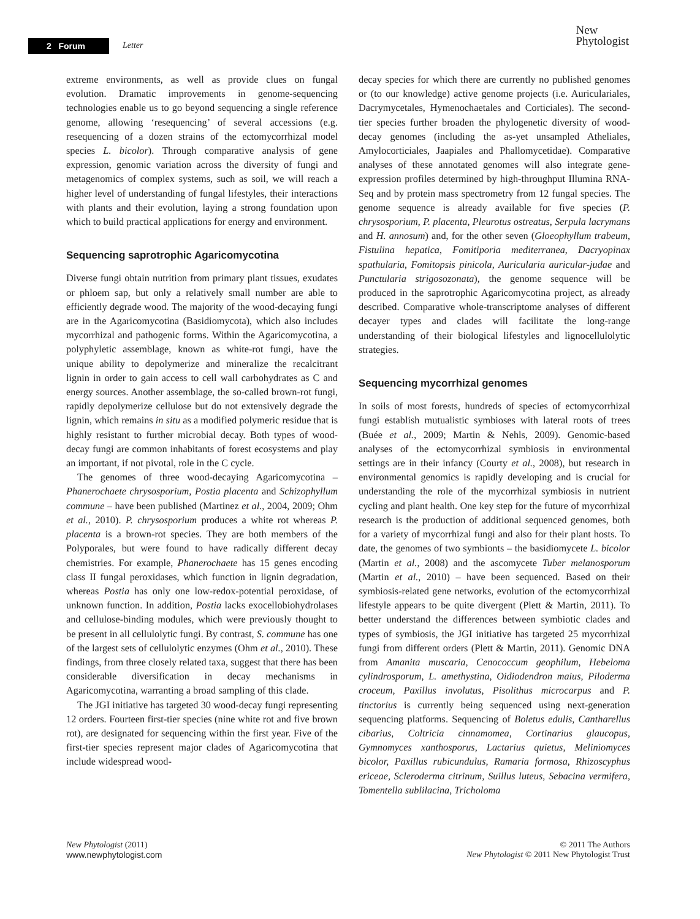2 Forum
Letter
New
Phytologist
extreme environments, as well as provide clues on fungal evolution. Dramatic improvements in genome-sequencing technologies enable us to go beyond sequencing a single reference genome, allowing ‘resequencing’ of several accessions (e.g. resequencing of a dozen strains of the ectomycorrhizal model species L. bicolor). Through comparative analysis of gene expression, genomic variation across the diversity of fungi and metagenomics of complex systems, such as soil, we will reach a higher level of understanding of fungal lifestyles, their interactions with plants and their evolution, laying a strong foundation upon which to build practical applications for energy and environment.
Sequencing saprotrophic Agaricomycotina
Diverse fungi obtain nutrition from primary plant tissues, exudates or phloem sap, but only a relatively small number are able to efficiently degrade wood. The majority of the wood-decaying fungi are in the Agaricomycotina (Basidiomycota), which also includes mycorrhizal and pathogenic forms. Within the Agaricomycotina, a polyphyletic assemblage, known as white-rot fungi, have the unique ability to depolymerize and mineralize the recalcitrant lignin in order to gain access to cell wall carbohydrates as C and energy sources. Another assemblage, the so-called brown-rot fungi, rapidly depolymerize cellulose but do not extensively degrade the lignin, which remains in situ as a modified polymeric residue that is highly resistant to further microbial decay. Both types of wood-decay fungi are common inhabitants of forest ecosystems and play an important, if not pivotal, role in the C cycle.
The genomes of three wood-decaying Agaricomycotina – Phanerochaete chrysosporium, Postia placenta and Schizophyllum commune – have been published (Martinez et al., 2004, 2009; Ohm et al., 2010). P. chrysosporium produces a white rot whereas P. placenta is a brown-rot species. They are both members of the Polyporales, but were found to have radically different decay chemistries. For example, Phanerochaete has 15 genes encoding class II fungal peroxidases, which function in lignin degradation, whereas Postia has only one low-redox-potential peroxidase, of unknown function. In addition, Postia lacks exocellobiohydrolases and cellulose-binding modules, which were previously thought to be present in all cellulolytic fungi. By contrast, S. commune has one of the largest sets of cellulolytic enzymes (Ohm et al., 2010). These findings, from three closely related taxa, suggest that there has been considerable diversification in decay mechanisms in Agaricomycotina, warranting a broad sampling of this clade.
The JGI initiative has targeted 30 wood-decay fungi representing 12 orders. Fourteen first-tier species (nine white rot and five brown rot), are designated for sequencing within the first year. Five of the first-tier species represent major clades of Agaricomycotina that include widespread wood-
decay species for which there are currently no published genomes or (to our knowledge) active genome projects (i.e. Auriculariales, Dacrymycetales, Hymenochaetales and Corticiales). The second-tier species further broaden the phylogenetic diversity of wood-decay genomes (including the as-yet unsampled Atheliales, Amylocorticiales, Jaapiales and Phallomycetidae). Comparative analyses of these annotated genomes will also integrate gene-expression profiles determined by high-throughput Illumina RNA-Seq and by protein mass spectrometry from 12 fungal species. The genome sequence is already available for five species (P. chrysosporium, P. placenta, Pleurotus ostreatus, Serpula lacrymans and H. annosum) and, for the other seven (Gloeophyllum trabeum, Fistulina hepatica, Fomitiporia mediterranea, Dacryopinax spathularia, Fomitopsis pinicola, Auricularia auricular-judae and Punctularia strigosozonata), the genome sequence will be produced in the saprotrophic Agaricomycotina project, as already described. Comparative whole-transcriptome analyses of different decayer types and clades will facilitate the long-range understanding of their biological lifestyles and lignocellulolytic strategies.
Sequencing mycorrhizal genomes
In soils of most forests, hundreds of species of ectomycorrhizal fungi establish mutualistic symbioses with lateral roots of trees (Buée et al., 2009; Martin & Nehls, 2009). Genomic-based analyses of the ectomycorrhizal symbiosis in environmental settings are in their infancy (Courty et al., 2008), but research in environmental genomics is rapidly developing and is crucial for understanding the role of the mycorrhizal symbiosis in nutrient cycling and plant health. One key step for the future of mycorrhizal research is the production of additional sequenced genomes, both for a variety of mycorrhizal fungi and also for their plant hosts. To date, the genomes of two symbionts – the basidiomycete L. bicolor (Martin et al., 2008) and the ascomycete Tuber melanosporum (Martin et al., 2010) – have been sequenced. Based on their symbiosis-related gene networks, evolution of the ectomycorrhizal lifestyle appears to be quite divergent (Plett & Martin, 2011). To better understand the differences between symbiotic clades and types of symbiosis, the JGI initiative has targeted 25 mycorrhizal fungi from different orders (Plett & Martin, 2011). Genomic DNA from Amanita muscaria, Cenococcum geophilum, Hebeloma cylindrosporum, L. amethystina, Oidiodendron maius, Piloderma croceum, Paxillus involutus, Pisolithus microcarpus and P. tinctorius is currently being sequenced using next-generation sequencing platforms. Sequencing of Boletus edulis, Cantharellus cibarius, Coltricia cinnamomea, Cortinarius glaucopus, Gymnomyces xanthosporus, Lactarius quietus, Meliniomyces bicolor, Paxillus rubicundulus, Ramaria formosa, Rhizoscyphus ericeae, Scleroderma citrinum, Suillus luteus, Sebacina vermifera, Tomentella sublilacina, Tricholoma
New Phytologist (2011)
www.newphytologist.com
© 2011 The Authors
New Phytologist © 2011 New Phytologist Trust